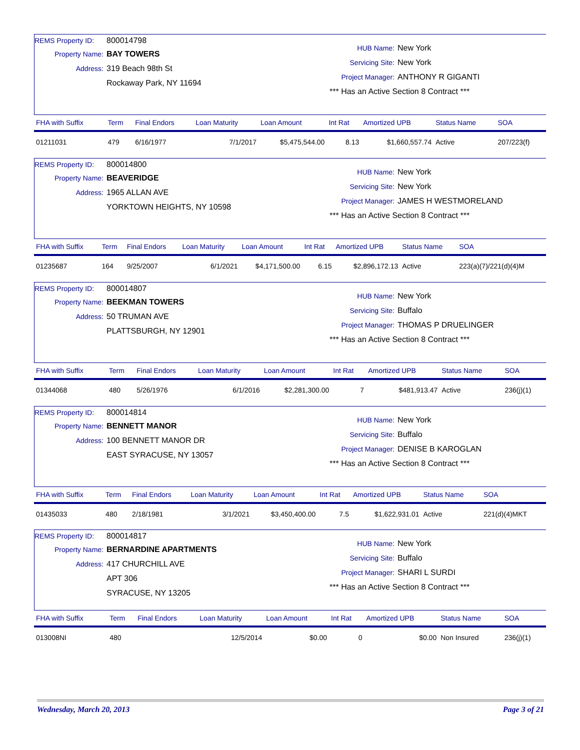REMS Property ID: 800014798
Property Name: BAY TOWERS
Address: 319 Beach 98th St
Rockaway Park, NY 11694
HUB Name: New York
Servicing Site: New York
Project Manager: ANTHONY R GIGANTI
*** Has an Active Section 8 Contract ***
| FHA with Suffix | Term | Final Endors | Loan Maturity | Loan Amount | Int Rat | Amortized UPB | Status Name | SOA |
| --- | --- | --- | --- | --- | --- | --- | --- | --- |
| 01211031 | 479 | 6/16/1977 | 7/1/2017 | $5,475,544.00 | 8.13 | $1,660,557.74 | Active | 207/223(f) |
REMS Property ID: 800014800
Property Name: BEAVERIDGE
Address: 1965 ALLAN AVE
YORKTOWN HEIGHTS, NY 10598
HUB Name: New York
Servicing Site: New York
Project Manager: JAMES H WESTMORELAND
*** Has an Active Section 8 Contract ***
| FHA with Suffix | Term | Final Endors | Loan Maturity | Loan Amount | Int Rat | Amortized UPB | Status Name | SOA |
| --- | --- | --- | --- | --- | --- | --- | --- | --- |
| 01235687 | 164 | 9/25/2007 | 6/1/2021 | $4,171,500.00 | 6.15 | $2,896,172.13 | Active | 223(a)(7)/221(d)(4)M |
REMS Property ID: 800014807
Property Name: BEEKMAN TOWERS
Address: 50 TRUMAN AVE
PLATTSBURGH, NY 12901
HUB Name: New York
Servicing Site: Buffalo
Project Manager: THOMAS P DRUELINGER
*** Has an Active Section 8 Contract ***
| FHA with Suffix | Term | Final Endors | Loan Maturity | Loan Amount | Int Rat | Amortized UPB | Status Name | SOA |
| --- | --- | --- | --- | --- | --- | --- | --- | --- |
| 01344068 | 480 | 5/26/1976 | 6/1/2016 | $2,281,300.00 | 7 | $481,913.47 | Active | 236(j)(1) |
REMS Property ID: 800014814
Property Name: BENNETT MANOR
Address: 100 BENNETT MANOR DR
EAST SYRACUSE, NY 13057
HUB Name: New York
Servicing Site: Buffalo
Project Manager: DENISE B KAROGLAN
*** Has an Active Section 8 Contract ***
| FHA with Suffix | Term | Final Endors | Loan Maturity | Loan Amount | Int Rat | Amortized UPB | Status Name | SOA |
| --- | --- | --- | --- | --- | --- | --- | --- | --- |
| 01435033 | 480 | 2/18/1981 | 3/1/2021 | $3,450,400.00 | 7.5 | $1,622,931.01 | Active | 221(d)(4)MKT |
REMS Property ID: 800014817
Property Name: BERNARDINE APARTMENTS
Address: 417 CHURCHILL AVE
APT 306
SYRACUSE, NY 13205
HUB Name: New York
Servicing Site: Buffalo
Project Manager: SHARI L SURDI
*** Has an Active Section 8 Contract ***
| FHA with Suffix | Term | Final Endors | Loan Maturity | Loan Amount | Int Rat | Amortized UPB | Status Name | SOA |
| --- | --- | --- | --- | --- | --- | --- | --- | --- |
| 013008NI | 480 | | 12/5/2014 | $0.00 | 0 | $0.00 | Non Insured | 236(j)(1) |
Wednesday, March 20, 2013 Page 3 of 21